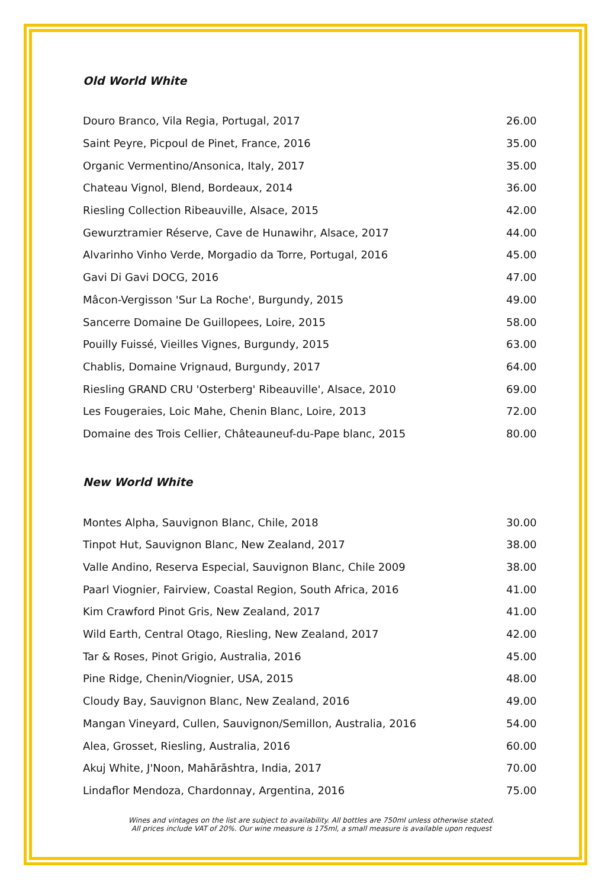Old World White
| Douro Branco, Vila Regia, Portugal, 2017 | 26.00 |
| Saint Peyre, Picpoul de Pinet, France, 2016 | 35.00 |
| Organic Vermentino/Ansonica, Italy, 2017 | 35.00 |
| Chateau Vignol, Blend, Bordeaux, 2014 | 36.00 |
| Riesling Collection Ribeauville, Alsace, 2015 | 42.00 |
| Gewurztramier Réserve, Cave de Hunawihr, Alsace, 2017 | 44.00 |
| Alvarinho Vinho Verde, Morgadio da Torre, Portugal, 2016 | 45.00 |
| Gavi Di Gavi DOCG, 2016 | 47.00 |
| Mâcon-Vergisson 'Sur La Roche', Burgundy, 2015 | 49.00 |
| Sancerre Domaine De Guillopees, Loire, 2015 | 58.00 |
| Pouilly Fuissé, Vieilles Vignes, Burgundy, 2015 | 63.00 |
| Chablis, Domaine Vrignaud, Burgundy, 2017 | 64.00 |
| Riesling GRAND CRU 'Osterberg' Ribeauville', Alsace, 2010 | 69.00 |
| Les Fougeraies, Loic Mahe, Chenin Blanc, Loire, 2013 | 72.00 |
| Domaine des Trois Cellier, Châteauneuf-du-Pape blanc, 2015 | 80.00 |
New World White
| Montes Alpha, Sauvignon Blanc, Chile, 2018 | 30.00 |
| Tinpot Hut, Sauvignon Blanc, New Zealand, 2017 | 38.00 |
| Valle Andino, Reserva Especial, Sauvignon Blanc, Chile 2009 | 38.00 |
| Paarl Viognier, Fairview, Coastal Region, South Africa, 2016 | 41.00 |
| Kim Crawford Pinot Gris, New Zealand, 2017 | 41.00 |
| Wild Earth, Central Otago, Riesling, New Zealand, 2017 | 42.00 |
| Tar & Roses, Pinot Grigio, Australia, 2016 | 45.00 |
| Pine Ridge, Chenin/Viognier, USA, 2015 | 48.00 |
| Cloudy Bay, Sauvignon Blanc, New Zealand, 2016 | 49.00 |
| Mangan Vineyard, Cullen, Sauvignon/Semillon, Australia, 2016 | 54.00 |
| Alea, Grosset, Riesling, Australia, 2016 | 60.00 |
| Akuj White, J'Noon, Mahārāshtra, India, 2017 | 70.00 |
| Lindaflor Mendoza, Chardonnay, Argentina, 2016 | 75.00 |
Wines and vintages on the list are subject to availability. All bottles are 750ml unless otherwise stated.
All prices include VAT of 20%. Our wine measure is 175ml, a small measure is available upon request